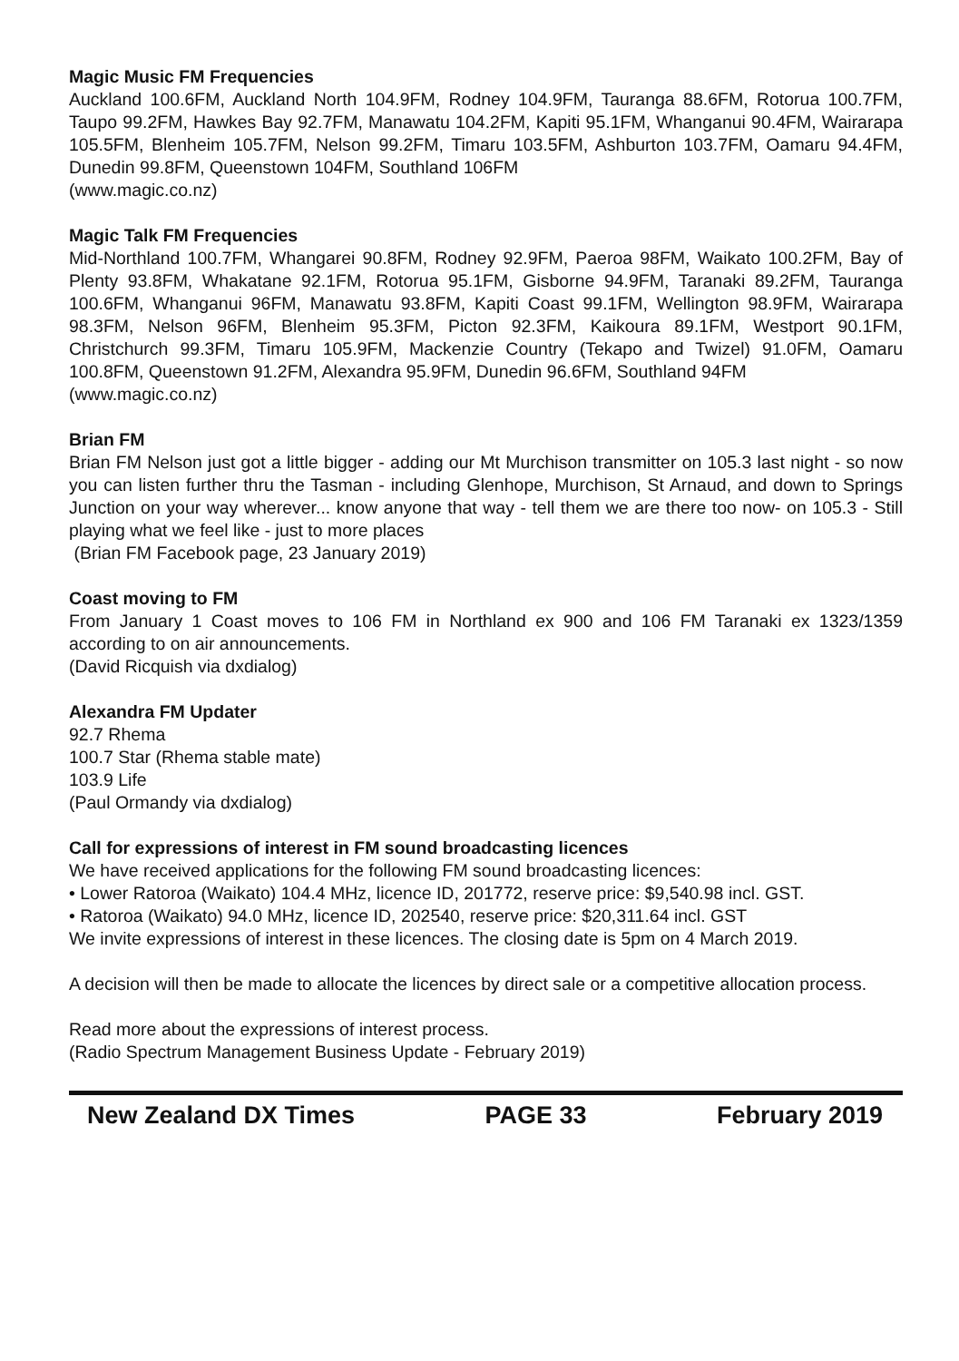Magic Music FM Frequencies
Auckland 100.6FM, Auckland North 104.9FM, Rodney 104.9FM, Tauranga 88.6FM, Rotorua 100.7FM, Taupo 99.2FM, Hawkes Bay 92.7FM, Manawatu 104.2FM, Kapiti 95.1FM, Whanganui 90.4FM, Wairarapa 105.5FM, Blenheim 105.7FM, Nelson 99.2FM, Timaru 103.5FM, Ashburton 103.7FM, Oamaru 94.4FM, Dunedin 99.8FM, Queenstown 104FM, Southland 106FM
(www.magic.co.nz)
Magic Talk FM Frequencies
Mid-Northland 100.7FM, Whangarei 90.8FM, Rodney 92.9FM, Paeroa 98FM, Waikato 100.2FM, Bay of Plenty 93.8FM, Whakatane 92.1FM, Rotorua 95.1FM, Gisborne 94.9FM, Taranaki 89.2FM, Tauranga 100.6FM, Whanganui 96FM, Manawatu 93.8FM, Kapiti Coast 99.1FM, Wellington 98.9FM, Wairarapa 98.3FM, Nelson 96FM, Blenheim 95.3FM, Picton 92.3FM, Kaikoura 89.1FM, Westport 90.1FM, Christchurch 99.3FM, Timaru 105.9FM, Mackenzie Country (Tekapo and Twizel) 91.0FM, Oamaru 100.8FM, Queenstown 91.2FM, Alexandra 95.9FM, Dunedin 96.6FM, Southland 94FM
(www.magic.co.nz)
Brian FM
Brian FM Nelson just got a little bigger - adding our Mt Murchison transmitter on 105.3 last night - so now you can listen further thru the Tasman - including Glenhope, Murchison, St Arnaud, and down to Springs Junction on your way wherever... know anyone that way - tell them we are there too now- on 105.3 - Still playing what we feel like - just to more places
(Brian FM Facebook page, 23 January 2019)
Coast moving to FM
From January 1 Coast moves to 106 FM in Northland ex 900 and 106 FM Taranaki ex 1323/1359 according to on air announcements.
(David Ricquish via dxdialog)
Alexandra FM Updater
92.7 Rhema
100.7 Star (Rhema stable mate)
103.9 Life
(Paul Ormandy via dxdialog)
Call for expressions of interest in FM sound broadcasting licences
We have received applications for the following FM sound broadcasting licences:
• Lower Ratoroa (Waikato) 104.4 MHz, licence ID, 201772, reserve price: $9,540.98 incl. GST.
• Ratoroa (Waikato) 94.0 MHz, licence ID, 202540, reserve price: $20,311.64 incl. GST
We invite expressions of interest in these licences. The closing date is 5pm on 4 March 2019.
A decision will then be made to allocate the licences by direct sale or a competitive allocation process.
Read more about the expressions of interest process.
(Radio Spectrum Management Business Update - February 2019)
New Zealand DX Times PAGE 33 February 2019